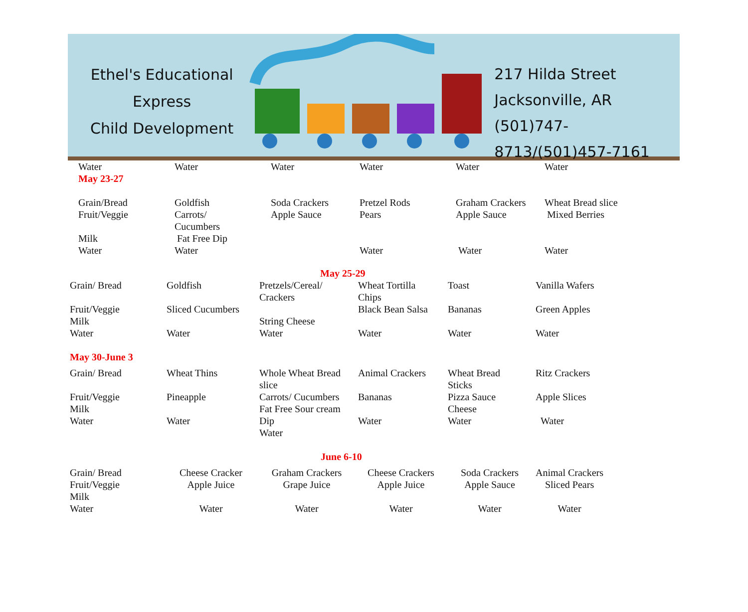Ethel's Educational Express
Child Development
217 Hilda Street
Jacksonville, AR
(501)747-8713/(501)457-7161
| Water | Water | Water | Water | Water | Water |
| May 23-27 | | | | | |
| Grain/Bread Fruit/Veggie Milk Water | Goldfish Carrots/ Cucumbers Fat Free Dip Water | Soda Crackers Apple Sauce | Pretzel Rods Pears Water | Graham Crackers Apple Sauce Water | Wheat Bread slice Mixed Berries Water |
May 25-29
| Grain/ Bread Fruit/Veggie Milk Water | Goldfish Sliced Cucumbers Water | Pretzels/Cereal/ Crackers String Cheese Water | Wheat Tortilla Chips Black Bean Salsa Water | Toast Bananas Water | Vanilla Wafers Green Apples Water |
| May 30-June 3 | | | | | |
| Grain/ Bread Fruit/Veggie Milk Water | Wheat Thins Pineapple Water | Whole Wheat Bread slice Carrots/ Cucumbers Fat Free Sour cream Dip Water | Animal Crackers Bananas Water | Wheat Bread Sticks Pizza Sauce Cheese Water | Ritz Crackers Apple Slices Water |
June 6-10
| Grain/ Bread Fruit/Veggie Milk Water | Cheese Cracker Apple Juice Water | Graham Crackers Grape Juice Water | Cheese Crackers Apple Juice Water | Soda Crackers Apple Sauce Water | Animal Crackers Sliced Pears Water |